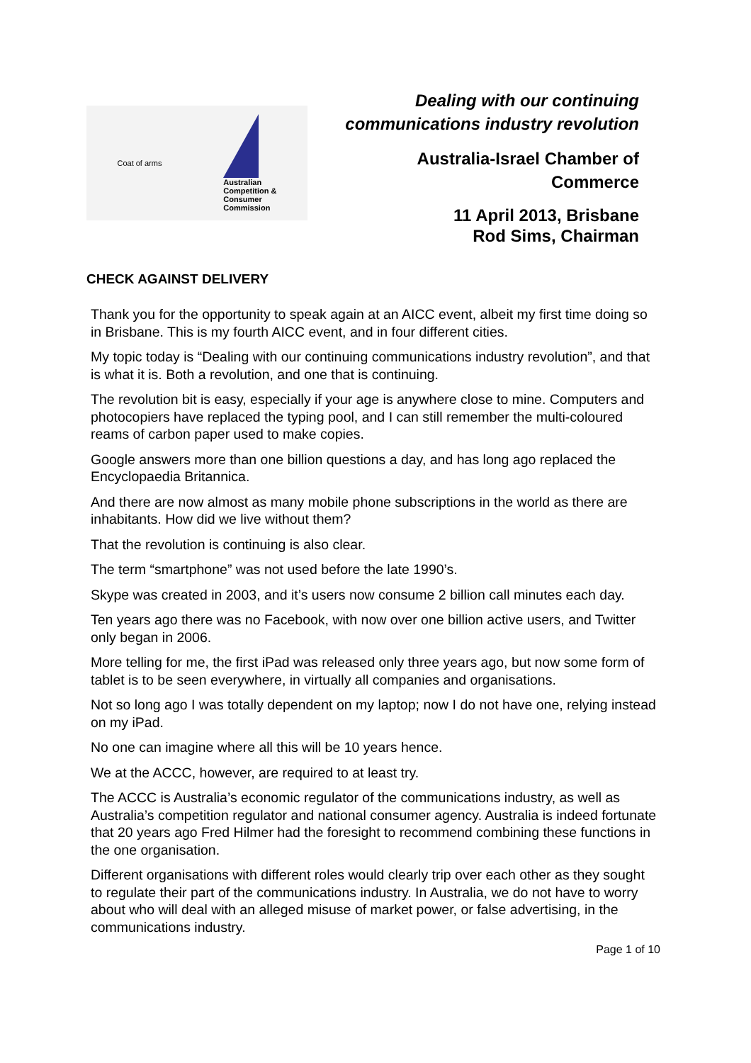Coat of arms
Australian
Competition &
Consumer
Commission
Dealing with our continuing
communications industry revolution
Australia-Israel Chamber of
Commerce
11 April 2013, Brisbane
Rod Sims, Chairman
CHECK AGAINST DELIVERY
Thank you for the opportunity to speak again at an AICC event, albeit my first time doing so in Brisbane. This is my fourth AICC event, and in four different cities.
My topic today is “Dealing with our continuing communications industry revolution”, and that is what it is. Both a revolution, and one that is continuing.
The revolution bit is easy, especially if your age is anywhere close to mine. Computers and photocopiers have replaced the typing pool, and I can still remember the multi-coloured reams of carbon paper used to make copies.
Google answers more than one billion questions a day, and has long ago replaced the Encyclopaedia Britannica.
And there are now almost as many mobile phone subscriptions in the world as there are inhabitants. How did we live without them?
That the revolution is continuing is also clear.
The term “smartphone” was not used before the late 1990’s.
Skype was created in 2003, and it’s users now consume 2 billion call minutes each day.
Ten years ago there was no Facebook, with now over one billion active users, and Twitter only began in 2006.
More telling for me, the first iPad was released only three years ago, but now some form of tablet is to be seen everywhere, in virtually all companies and organisations.
Not so long ago I was totally dependent on my laptop; now I do not have one, relying instead on my iPad.
No one can imagine where all this will be 10 years hence.
We at the ACCC, however, are required to at least try.
The ACCC is Australia’s economic regulator of the communications industry, as well as Australia’s competition regulator and national consumer agency. Australia is indeed fortunate that 20 years ago Fred Hilmer had the foresight to recommend combining these functions in the one organisation.
Different organisations with different roles would clearly trip over each other as they sought to regulate their part of the communications industry. In Australia, we do not have to worry about who will deal with an alleged misuse of market power, or false advertising, in the communications industry.
Page 1 of 10